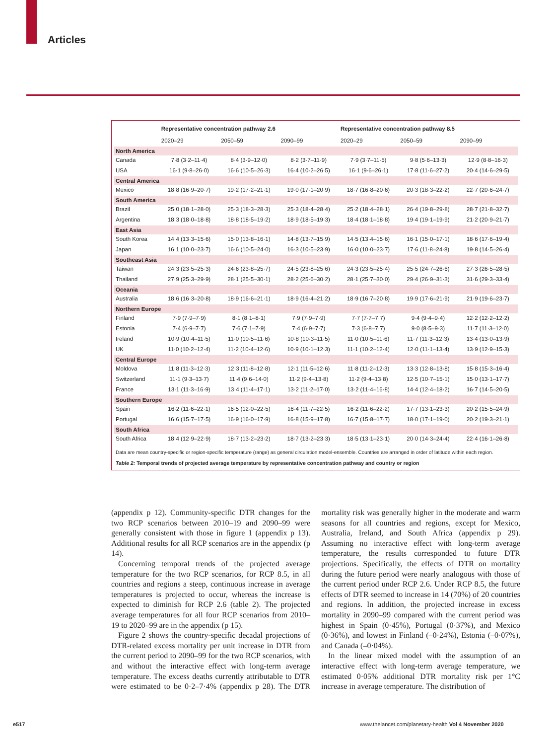Articles
| | Representative concentration pathway 2.6 | | | Representative concentration pathway 8.5 | | |
| --- | --- | --- | --- | --- | --- | --- |
| | 2020–29 | 2050–59 | 2090–99 | 2020–29 | 2050–59 | 2090–99 |
| North America | | | | | | |
| Canada | 7·8 (3·2–11·4) | 8·4 (3·9–12·0) | 8·2 (3·7–11·9) | 7·9 (3·7–11·5) | 9·8 (5·6–13·3) | 12·9 (8·8–16·3) |
| USA | 16·1 (9·8–26·0) | 16·6 (10·5–26·3) | 16·4 (10·2–26·5) | 16·1 (9·6–26·1) | 17·8 (11·6–27·2) | 20·4 (14·6–29·5) |
| Central America | | | | | | |
| Mexico | 18·8 (16·9–20·7) | 19·2 (17·2–21·1) | 19·0 (17·1–20·9) | 18·7 (16·8–20·6) | 20·3 (18·3–22·2) | 22·7 (20·6–24·7) |
| South America | | | | | | |
| Brazil | 25·0 (18·1–28·0) | 25·3 (18·3–28·3) | 25·3 (18·4–28·4) | 25·2 (18·4–28·1) | 26·4 (19·8–29·8) | 28·7 (21·8–32·7) |
| Argentina | 18·3 (18·0–18·8) | 18·8 (18·5–19·2) | 18·9 (18·5–19·3) | 18·4 (18·1–18·8) | 19·4 (19·1–19·9) | 21·2 (20·9–21·7) |
| East Asia | | | | | | |
| South Korea | 14·4 (13·3–15·6) | 15·0 (13·8–16·1) | 14·8 (13·7–15·9) | 14·5 (13·4–15·6) | 16·1 (15·0–17·1) | 18·6 (17·6–19·4) |
| Japan | 16·1 (10·0–23·7) | 16·6 (10·5–24·0) | 16·3 (10·5–23·9) | 16·0 (10·0–23·7) | 17·6 (11·8–24·8) | 19·8 (14·5–26·4) |
| Southeast Asia | | | | | | |
| Taiwan | 24·3 (23·5–25·3) | 24·6 (23·8–25·7) | 24·5 (23·8–25·6) | 24·3 (23·5–25·4) | 25·5 (24·7–26·6) | 27·3 (26·5–28·5) |
| Thailand | 27·9 (25·3–29·9) | 28·1 (25·5–30·1) | 28·2 (25·6–30·2) | 28·1 (25·7–30·0) | 29·4 (26·9–31·3) | 31·6 (29·3–33·4) |
| Oceania | | | | | | |
| Australia | 18·6 (16·3–20·8) | 18·9 (16·6–21·1) | 18·9 (16·4–21·2) | 18·9 (16·7–20·8) | 19·9 (17·6–21·9) | 21·9 (19·6–23·7) |
| Northern Europe | | | | | | |
| Finland | 7·9 (7·9–7·9) | 8·1 (8·1–8·1) | 7·9 (7·9–7·9) | 7·7 (7·7–7·7) | 9·4 (9·4–9·4) | 12·2 (12·2–12·2) |
| Estonia | 7·4 (6·9–7·7) | 7·6 (7·1–7·9) | 7·4 (6·9–7·7) | 7·3 (6·8–7·7) | 9·0 (8·5–9·3) | 11·7 (11·3–12·0) |
| Ireland | 10·9 (10·4–11·5) | 11·0 (10·5–11·6) | 10·8 (10·3–11·5) | 11·0 (10·5–11·6) | 11·7 (11·3–12·3) | 13·4 (13·0–13·9) |
| UK | 11·0 (10·2–12·4) | 11·2 (10·4–12·6) | 10·9 (10·1–12·3) | 11·1 (10·2–12·4) | 12·0 (11·1–13·4) | 13·9 (12·9–15·3) |
| Central Europe | | | | | | |
| Moldova | 11·8 (11·3–12·3) | 12·3 (11·8–12·8) | 12·1 (11·5–12·6) | 11·8 (11·2–12·3) | 13·3 (12·8–13·8) | 15·8 (15·3–16·4) |
| Switzerland | 11·1 (9·3–13·7) | 11·4 (9·6–14·0) | 11·2 (9·4–13·8) | 11·2 (9·4–13·8) | 12·5 (10·7–15·1) | 15·0 (13·1–17·7) |
| France | 13·1 (11·3–16·9) | 13·4 (11·4–17·1) | 13·2 (11·2–17·0) | 13·2 (11·4–16·8) | 14·4 (12·4–18·2) | 16·7 (14·5–20·5) |
| Southern Europe | | | | | | |
| Spain | 16·2 (11·6–22·1) | 16·5 (12·0–22·5) | 16·4 (11·7–22·5) | 16·2 (11·6–22·2) | 17·7 (13·1–23·3) | 20·2 (15·5–24·9) |
| Portugal | 16·6 (15·7–17·5) | 16·9 (16·0–17·9) | 16·8 (15·9–17·8) | 16·7 (15·8–17·7) | 18·0 (17·1–19·0) | 20·2 (19·3–21·1) |
| South Africa | | | | | | |
| South Africa | 18·4 (12·9–22·9) | 18·7 (13·2–23·2) | 18·7 (13·2–23·3) | 18·5 (13·1–23·1) | 20·0 (14·3–24·4) | 22·4 (16·1–26·8) |
Data are mean country-specific or region-specific temperature (range) as general circulation model-ensemble. Countries are arranged in order of latitude within each region.
Table 2: Temporal trends of projected average temperature by representative concentration pathway and country or region
(appendix p 12). Community-specific DTR changes for the two RCP scenarios between 2010–19 and 2090–99 were generally consistent with those in figure 1 (appendix p 13). Additional results for all RCP scenarios are in the appendix (p 14).
Concerning temporal trends of the projected average temperature for the two RCP scenarios, for RCP 8.5, in all countries and regions a steep, continuous increase in average temperatures is projected to occur, whereas the increase is expected to diminish for RCP 2.6 (table 2). The projected average temperatures for all four RCP scenarios from 2010–19 to 2020–99 are in the appendix (p 15).
Figure 2 shows the country-specific decadal projections of DTR-related excess mortality per unit increase in DTR from the current period to 2090–99 for the two RCP scenarios, with and without the interactive effect with long-term average temperature. The excess deaths currently attributable to DTR were estimated to be 0·2–7·4% (appendix p 28). The DTR mortality risk was generally higher in the moderate and warm seasons for all countries and regions, except for Mexico, Australia, Ireland, and South Africa (appendix p 29). Assuming no interactive effect with long-term average temperature, the results corresponded to future DTR projections. Specifically, the effects of DTR on mortality during the future period were nearly analogous with those of the current period under RCP 2.6. Under RCP 8.5, the future effects of DTR seemed to increase in 14 (70%) of 20 countries and regions. In addition, the projected increase in excess mortality in 2090–99 compared with the current period was highest in Spain (0·45%), Portugal (0·37%), and Mexico (0·36%), and lowest in Finland (–0·24%), Estonia (–0·07%), and Canada (–0·04%).
In the linear mixed model with the assumption of an interactive effect with long-term average temperature, we estimated 0·05% additional DTR mortality risk per 1°C increase in average temperature. The distribution of
e517
www.thelancet.com/planetary-health Vol 4 November 2020